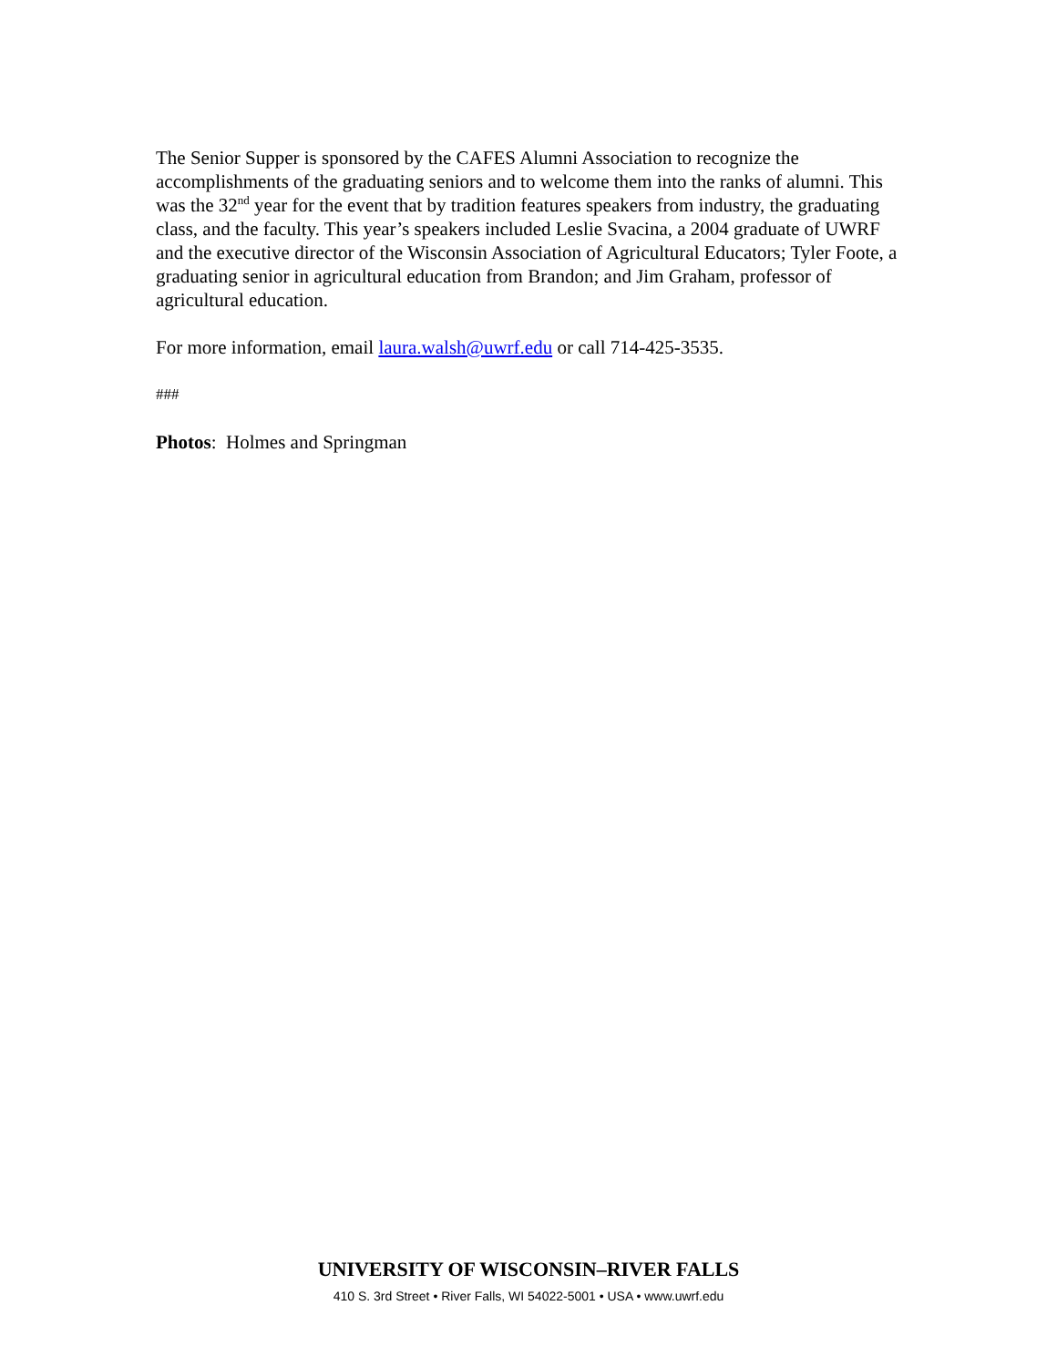The Senior Supper is sponsored by the CAFES Alumni Association to recognize the accomplishments of the graduating seniors and to welcome them into the ranks of alumni. This was the 32<sup>nd</sup> year for the event that by tradition features speakers from industry, the graduating class, and the faculty. This year’s speakers included Leslie Svacina, a 2004 graduate of UWRF and the executive director of the Wisconsin Association of Agricultural Educators; Tyler Foote, a graduating senior in agricultural education from Brandon; and Jim Graham, professor of agricultural education.
For more information, email laura.walsh@uwrf.edu or call 714-425-3535.
###
Photos: Holmes and Springman
UNIVERSITY OF WISCONSIN–RIVER FALLS
410 S. 3rd Street • River Falls, WI 54022-5001 • USA • www.uwrf.edu